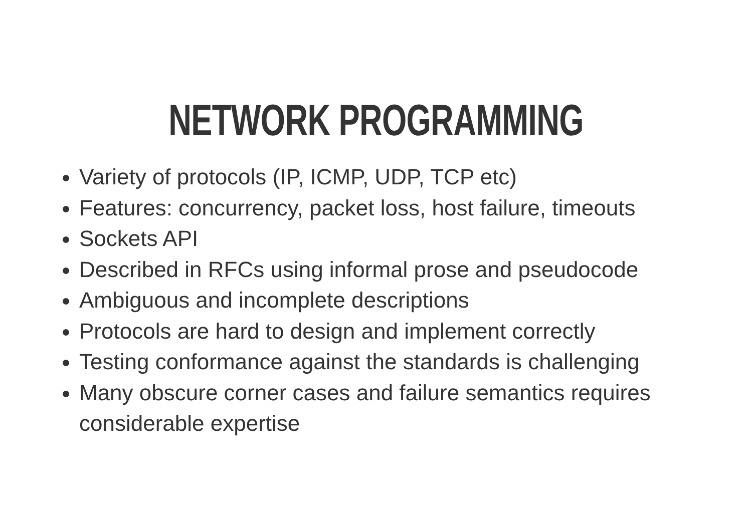NETWORK PROGRAMMING
Variety of protocols (IP, ICMP, UDP, TCP etc)
Features: concurrency, packet loss, host failure, timeouts
Sockets API
Described in RFCs using informal prose and pseudocode
Ambiguous and incomplete descriptions
Protocols are hard to design and implement correctly
Testing conformance against the standards is challenging
Many obscure corner cases and failure semantics requires considerable expertise